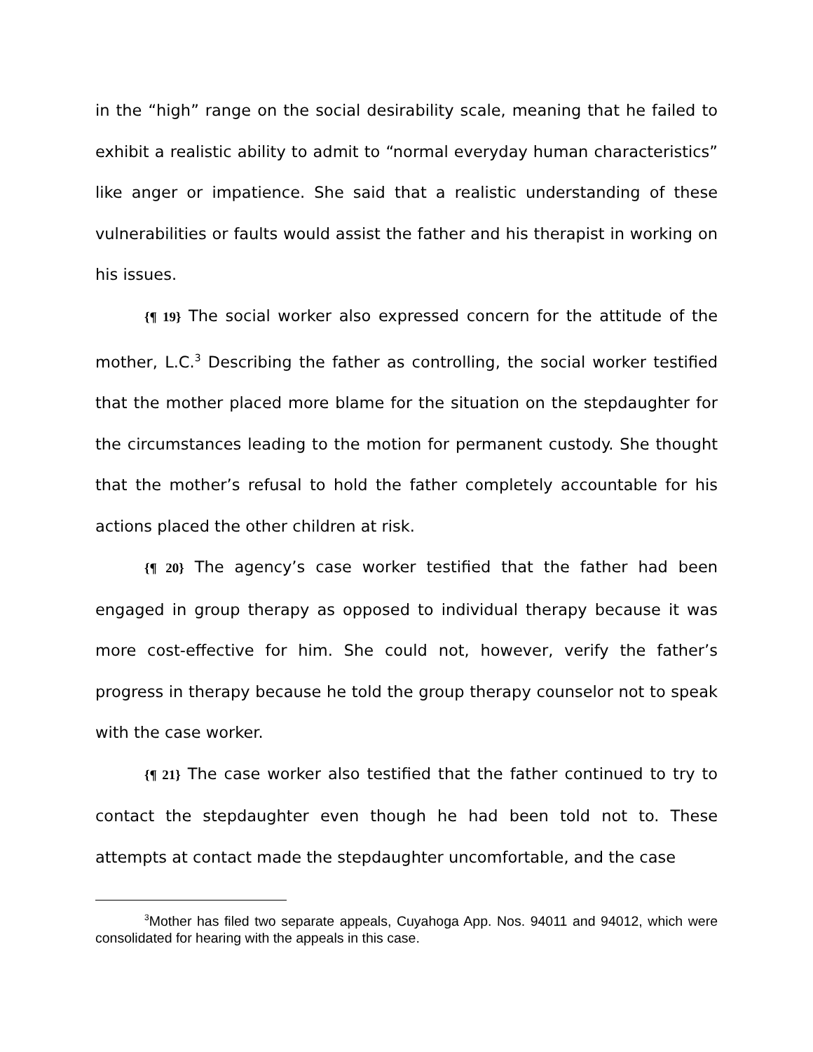in the “high” range on the social desirability scale, meaning that he failed to exhibit a realistic ability to admit to “normal everyday human characteristics” like anger or impatience. She said that a realistic understanding of these vulnerabilities or faults would assist the father and his therapist in working on his issues.
{¶ 19} The social worker also expressed concern for the attitude of the mother, L.C.<sup>3</sup> Describing the father as controlling, the social worker testified that the mother placed more blame for the situation on the stepdaughter for the circumstances leading to the motion for permanent custody. She thought that the mother’s refusal to hold the father completely accountable for his actions placed the other children at risk.
{¶ 20} The agency’s case worker testified that the father had been engaged in group therapy as opposed to individual therapy because it was more cost-effective for him. She could not, however, verify the father’s progress in therapy because he told the group therapy counselor not to speak with the case worker.
{¶ 21} The case worker also testified that the father continued to try to contact the stepdaughter even though he had been told not to. These attempts at contact made the stepdaughter uncomfortable, and the case
<sup>3</sup> Mother has filed two separate appeals, Cuyahoga App. Nos. 94011 and 94012, which were consolidated for hearing with the appeals in this case.